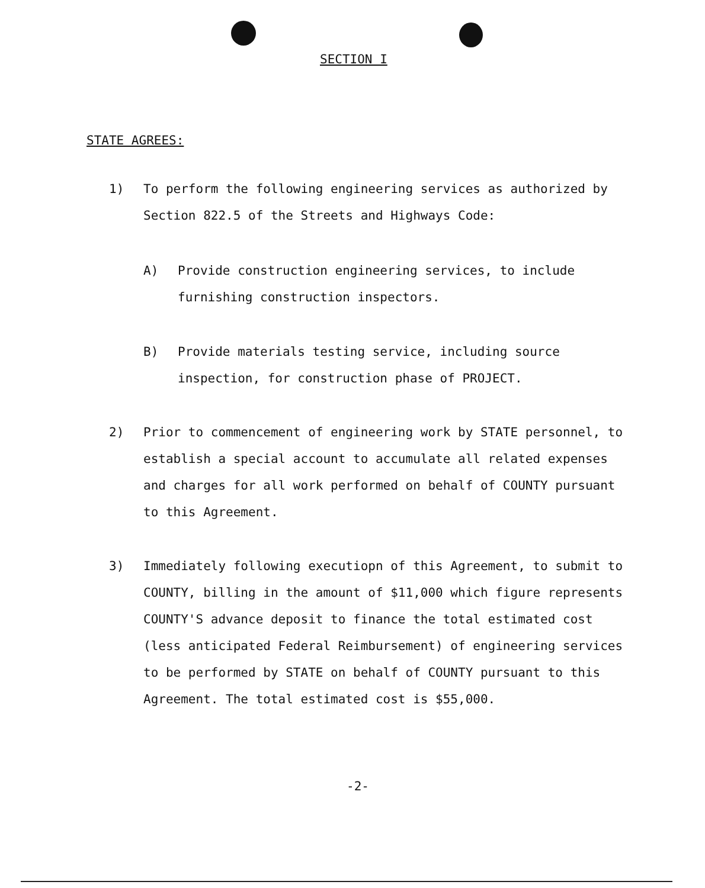SECTION I
STATE AGREES:
1) To perform the following engineering services as authorized by Section 822.5 of the Streets and Highways Code:
A) Provide construction engineering services, to include furnishing construction inspectors.
B) Provide materials testing service, including source inspection, for construction phase of PROJECT.
2) Prior to commencement of engineering work by STATE personnel, to establish a special account to accumulate all related expenses and charges for all work performed on behalf of COUNTY pursuant to this Agreement.
3) Immediately following executiopn of this Agreement, to submit to COUNTY, billing in the amount of $11,000 which figure represents COUNTY'S advance deposit to finance the total estimated cost (less anticipated Federal Reimbursement) of engineering services to be performed by STATE on behalf of COUNTY pursuant to this Agreement. The total estimated cost is $55,000.
-2-